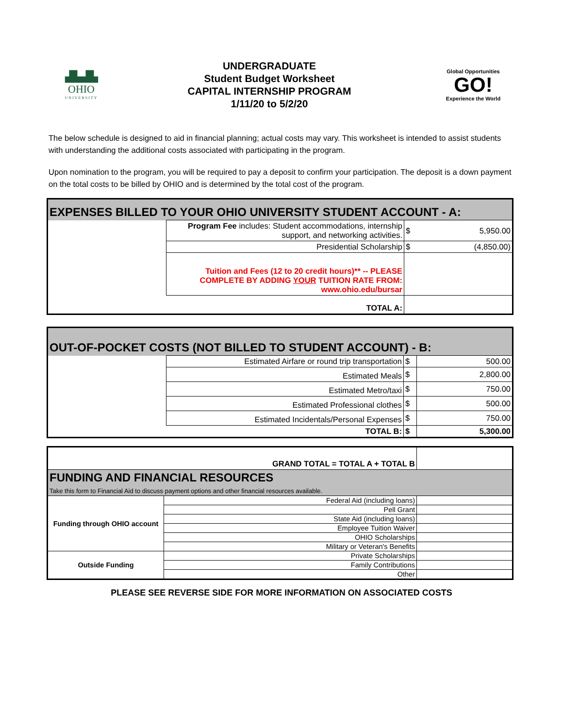▟▙▟▙
OHIO
UNIVERSITY
UNDERGRADUATE
Student Budget Worksheet
CAPITAL INTERNSHIP PROGRAM
1/11/20 to 5/2/20
Global Opportunities
GO!
Experience the World
The below schedule is designed to aid in financial planning; actual costs may vary. This worksheet is intended to assist students with understanding the additional costs associated with participating in the program.
Upon nomination to the program, you will be required to pay a deposit to confirm your participation. The deposit is a down payment on the total costs to be billed by OHIO and is determined by the total cost of the program.
| EXPENSES BILLED TO YOUR OHIO UNIVERSITY STUDENT ACCOUNT - A: | | | |
| | Program Fee includes: Student accommodations, internship support, and networking activities. | $ | 5,950.00 |
| | Presidential Scholarship | $ | (4,850.00) |
| | Tuition and Fees (12 to 20 credit hours)** -- PLEASE COMPLETE BY ADDING YOUR TUITION RATE FROM: www.ohio.edu/bursar | | |
| | TOTAL A: | | |
| OUT-OF-POCKET COSTS (NOT BILLED TO STUDENT ACCOUNT) - B: | | | |
| | Estimated Airfare or round trip transportation | $ | 500.00 |
| | Estimated Meals | $ | 2,800.00 |
| | Estimated Metro/taxi | $ | 750.00 |
| | Estimated Professional clothes | $ | 500.00 |
| | Estimated Incidentals/Personal Expenses | $ | 750.00 |
| | TOTAL B: | $ | 5,300.00 |
| GRAND TOTAL = TOTAL A + TOTAL B | | |
| FUNDING AND FINANCIAL RESOURCES Take this form to Financial Aid to discuss payment options and other financial resources available. | | |
| Funding through OHIO account | Federal Aid (including loans) | |
| | Pell Grant | |
| | State Aid (including loans) | |
| | Employee Tuition Waiver | |
| | OHIO Scholarships | |
| | Military or Veteran's Benefits | |
| Outside Funding | Private Scholarships | |
| | Family Contributions | |
| | Other | |
PLEASE SEE REVERSE SIDE FOR MORE INFORMATION ON ASSOCIATED COSTS